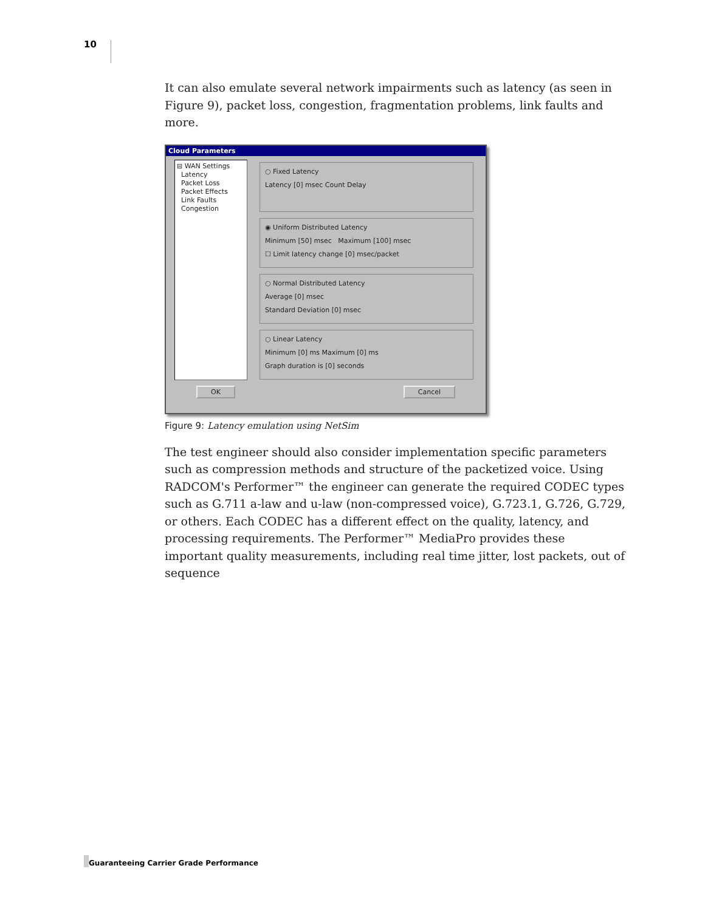10
It can also emulate several network impairments such as latency (as seen in Figure 9), packet loss, congestion, fragmentation problems, link faults and more.
Cloud Parameters
⊟ WAN Settings
Latency
Packet Loss
Packet Effects
Link Faults
Congestion
○ Fixed Latency
Latency [0] msec Count Delay
◉ Uniform Distributed Latency
Minimum [50] msec Maximum [100] msec
☐ Limit latency change [0] msec/packet
○ Normal Distributed Latency
Average [0] msec
Standard Deviation [0] msec
○ Linear Latency
Minimum [0] ms Maximum [0] ms
Graph duration is [0] seconds
OK Cancel
Figure 9: Latency emulation using NetSim
The test engineer should also consider implementation specific parameters such as compression methods and structure of the packetized voice. Using RADCOM's Performer™ the engineer can generate the required CODEC types such as G.711 a-law and u-law (non-compressed voice), G.723.1, G.726, G.729, or others. Each CODEC has a different effect on the quality, latency, and processing requirements. The Performer™ MediaPro provides these important quality measurements, including real time jitter, lost packets, out of sequence
Guaranteeing Carrier Grade Performance